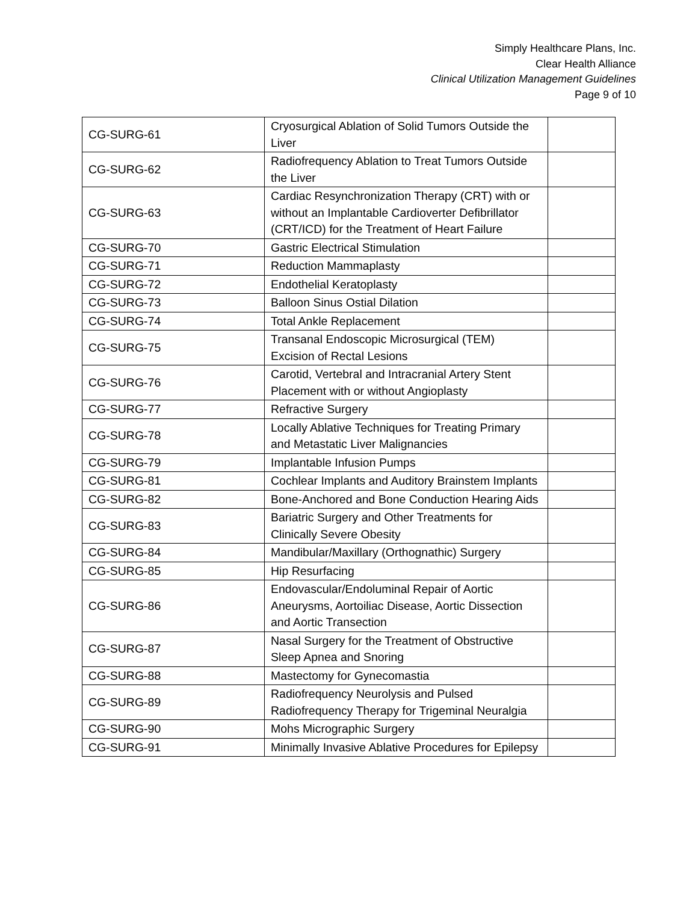Simply Healthcare Plans, Inc.
Clear Health Alliance
Clinical Utilization Management Guidelines
Page 9 of 10
| CG-SURG-61 | Cryosurgical Ablation of Solid Tumors Outside the Liver | |
| CG-SURG-62 | Radiofrequency Ablation to Treat Tumors Outside the Liver | |
| CG-SURG-63 | Cardiac Resynchronization Therapy (CRT) with or without an Implantable Cardioverter Defibrillator (CRT/ICD) for the Treatment of Heart Failure | |
| CG-SURG-70 | Gastric Electrical Stimulation | |
| CG-SURG-71 | Reduction Mammaplasty | |
| CG-SURG-72 | Endothelial Keratoplasty | |
| CG-SURG-73 | Balloon Sinus Ostial Dilation | |
| CG-SURG-74 | Total Ankle Replacement | |
| CG-SURG-75 | Transanal Endoscopic Microsurgical (TEM) Excision of Rectal Lesions | |
| CG-SURG-76 | Carotid, Vertebral and Intracranial Artery Stent Placement with or without Angioplasty | |
| CG-SURG-77 | Refractive Surgery | |
| CG-SURG-78 | Locally Ablative Techniques for Treating Primary and Metastatic Liver Malignancies | |
| CG-SURG-79 | Implantable Infusion Pumps | |
| CG-SURG-81 | Cochlear Implants and Auditory Brainstem Implants | |
| CG-SURG-82 | Bone-Anchored and Bone Conduction Hearing Aids | |
| CG-SURG-83 | Bariatric Surgery and Other Treatments for Clinically Severe Obesity | |
| CG-SURG-84 | Mandibular/Maxillary (Orthognathic) Surgery | |
| CG-SURG-85 | Hip Resurfacing | |
| CG-SURG-86 | Endovascular/Endoluminal Repair of Aortic Aneurysms, Aortoiliac Disease, Aortic Dissection and Aortic Transection | |
| CG-SURG-87 | Nasal Surgery for the Treatment of Obstructive Sleep Apnea and Snoring | |
| CG-SURG-88 | Mastectomy for Gynecomastia | |
| CG-SURG-89 | Radiofrequency Neurolysis and Pulsed Radiofrequency Therapy for Trigeminal Neuralgia | |
| CG-SURG-90 | Mohs Micrographic Surgery | |
| CG-SURG-91 | Minimally Invasive Ablative Procedures for Epilepsy | |